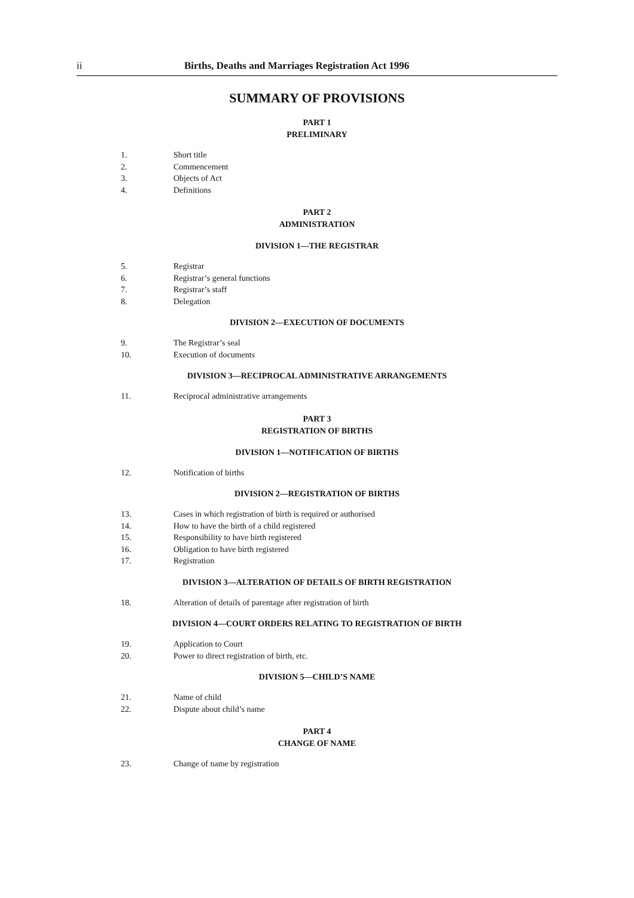ii Births, Deaths and Marriages Registration Act 1996
SUMMARY OF PROVISIONS
PART 1
PRELIMINARY
1. Short title
2. Commencement
3. Objects of Act
4. Definitions
PART 2
ADMINISTRATION
DIVISION 1—THE REGISTRAR
5. Registrar
6. Registrar’s general functions
7. Registrar’s staff
8. Delegation
DIVISION 2—EXECUTION OF DOCUMENTS
9. The Registrar’s seal
10. Execution of documents
DIVISION 3—RECIPROCAL ADMINISTRATIVE ARRANGEMENTS
11. Reciprocal administrative arrangements
PART 3
REGISTRATION OF BIRTHS
DIVISION 1—NOTIFICATION OF BIRTHS
12. Notification of births
DIVISION 2—REGISTRATION OF BIRTHS
13. Cases in which registration of birth is required or authorised
14. How to have the birth of a child registered
15. Responsibility to have birth registered
16. Obligation to have birth registered
17. Registration
DIVISION 3—ALTERATION OF DETAILS OF BIRTH REGISTRATION
18. Alteration of details of parentage after registration of birth
DIVISION 4—COURT ORDERS RELATING TO REGISTRATION OF BIRTH
19. Application to Court
20. Power to direct registration of birth, etc.
DIVISION 5—CHILD’S NAME
21. Name of child
22. Dispute about child’s name
PART 4
CHANGE OF NAME
23. Change of name by registration